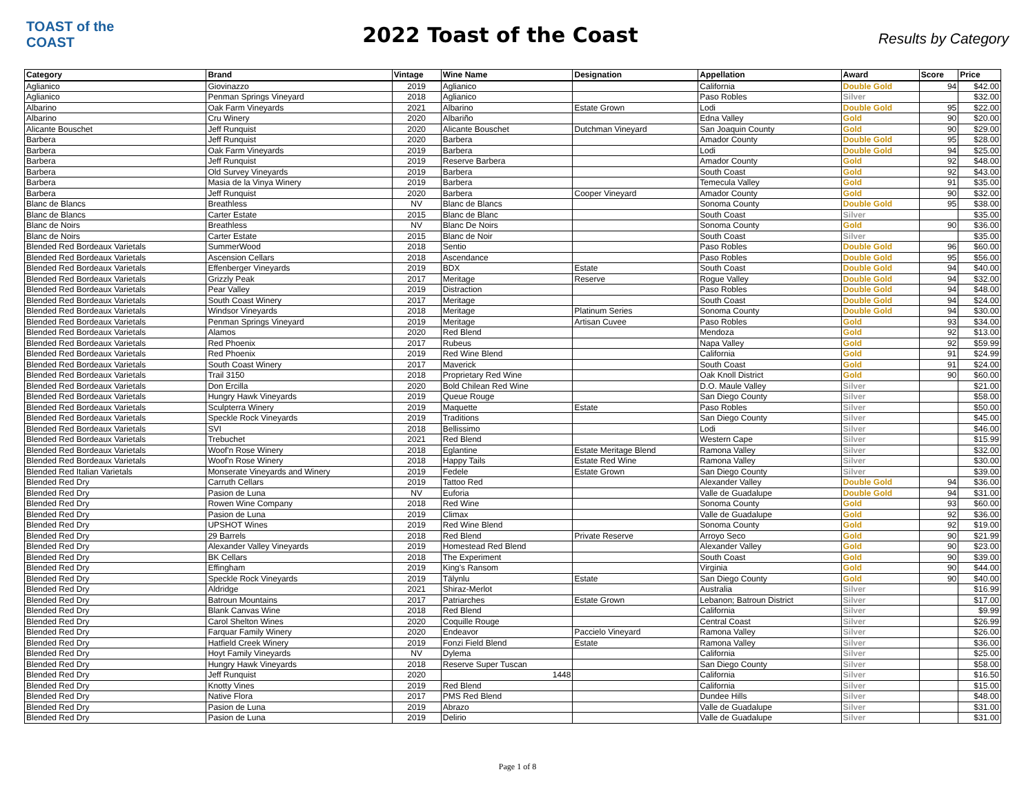TOAST of the COAST
2022 Toast of the Coast
Results by Category
| Category | Brand | Vintage | Wine Name | Designation | Appellation | Award | Score | Price |
| --- | --- | --- | --- | --- | --- | --- | --- | --- |
| Aglianico | Giovinazzo | 2019 | Aglianico | | California | Double Gold | 94 | $42.00 |
| Aglianico | Penman Springs Vineyard | 2018 | Aglianico | | Paso Robles | Silver | | $32.00 |
| Albarino | Oak Farm Vineyards | 2021 | Albarino | Estate Grown | Lodi | Double Gold | 95 | $22.00 |
| Albarino | Cru Winery | 2020 | Albariño | | Edna Valley | Gold | 90 | $20.00 |
| Alicante Bouschet | Jeff Runquist | 2020 | Alicante Bouschet | Dutchman Vineyard | San Joaquin County | Gold | 90 | $29.00 |
| Barbera | Jeff Runquist | 2020 | Barbera | | Amador County | Double Gold | 95 | $28.00 |
| Barbera | Oak Farm Vineyards | 2019 | Barbera | | Lodi | Double Gold | 94 | $25.00 |
| Barbera | Jeff Runquist | 2019 | Reserve Barbera | | Amador County | Gold | 92 | $48.00 |
| Barbera | Old Survey Vineyards | 2019 | Barbera | | South Coast | Gold | 92 | $43.00 |
| Barbera | Masia de la Vinya Winery | 2019 | Barbera | | Temecula Valley | Gold | 91 | $35.00 |
| Barbera | Jeff Runquist | 2020 | Barbera | Cooper Vineyard | Amador County | Gold | 90 | $32.00 |
| Blanc de Blancs | Breathless | NV | Blanc de Blancs | | Sonoma County | Double Gold | 95 | $38.00 |
| Blanc de Blancs | Carter Estate | 2015 | Blanc de Blanc | | South Coast | Silver | | $35.00 |
| Blanc de Noirs | Breathless | NV | Blanc De Noirs | | Sonoma County | Gold | 90 | $36.00 |
| Blanc de Noirs | Carter Estate | 2015 | Blanc de Noir | | South Coast | Silver | | $35.00 |
| Blended Red Bordeaux Varietals | SummerWood | 2018 | Sentio | | Paso Robles | Double Gold | 96 | $60.00 |
| Blended Red Bordeaux Varietals | Ascension Cellars | 2018 | Ascendance | | Paso Robles | Double Gold | 95 | $56.00 |
| Blended Red Bordeaux Varietals | Effenberger Vineyards | 2019 | BDX | Estate | South Coast | Double Gold | 94 | $40.00 |
| Blended Red Bordeaux Varietals | Grizzly Peak | 2017 | Meritage | Reserve | Rogue Valley | Double Gold | 94 | $32.00 |
| Blended Red Bordeaux Varietals | Pear Valley | 2019 | Distraction | | Paso Robles | Double Gold | 94 | $48.00 |
| Blended Red Bordeaux Varietals | South Coast Winery | 2017 | Meritage | | South Coast | Double Gold | 94 | $24.00 |
| Blended Red Bordeaux Varietals | Windsor Vineyards | 2018 | Meritage | Platinum Series | Sonoma County | Double Gold | 94 | $30.00 |
| Blended Red Bordeaux Varietals | Penman Springs Vineyard | 2019 | Meritage | Artisan Cuvee | Paso Robles | Gold | 93 | $34.00 |
| Blended Red Bordeaux Varietals | Alamos | 2020 | Red Blend | | Mendoza | Gold | 92 | $13.00 |
| Blended Red Bordeaux Varietals | Red Phoenix | 2017 | Rubeus | | Napa Valley | Gold | 92 | $59.99 |
| Blended Red Bordeaux Varietals | Red Phoenix | 2019 | Red Wine Blend | | California | Gold | 91 | $24.99 |
| Blended Red Bordeaux Varietals | South Coast Winery | 2017 | Maverick | | South Coast | Gold | 91 | $24.00 |
| Blended Red Bordeaux Varietals | Trail 3150 | 2018 | Proprietary Red Wine | | Oak Knoll District | Gold | 90 | $60.00 |
| Blended Red Bordeaux Varietals | Don Ercilla | 2020 | Bold Chilean Red Wine | | D.O. Maule Valley | Silver | | $21.00 |
| Blended Red Bordeaux Varietals | Hungry Hawk Vineyards | 2019 | Queue Rouge | | San Diego County | Silver | | $58.00 |
| Blended Red Bordeaux Varietals | Sculpterra Winery | 2019 | Maquette | Estate | Paso Robles | Silver | | $50.00 |
| Blended Red Bordeaux Varietals | Speckle Rock Vineyards | 2019 | Traditions | | San Diego County | Silver | | $45.00 |
| Blended Red Bordeaux Varietals | SVI | 2018 | Bellissimo | | Lodi | Silver | | $46.00 |
| Blended Red Bordeaux Varietals | Trebuchet | 2021 | Red Blend | | Western Cape | Silver | | $15.99 |
| Blended Red Bordeaux Varietals | Woof'n Rose Winery | 2018 | Eglantine | Estate Meritage Blend | Ramona Valley | Silver | | $32.00 |
| Blended Red Bordeaux Varietals | Woof'n Rose Winery | 2018 | Happy Tails | Estate Red Wine | Ramona Valley | Silver | | $30.00 |
| Blended Red Italian Varietals | Monserate Vineyards and Winery | 2019 | Fedele | Estate Grown | San Diego County | Silver | | $39.00 |
| Blended Red Dry | Carruth Cellars | 2019 | Tattoo Red | | Alexander Valley | Double Gold | 94 | $36.00 |
| Blended Red Dry | Pasion de Luna | NV | Euforia | | Valle de Guadalupe | Double Gold | 94 | $31.00 |
| Blended Red Dry | Rowen Wine Company | 2018 | Red Wine | | Sonoma County | Gold | 93 | $60.00 |
| Blended Red Dry | Pasion de Luna | 2019 | Climax | | Valle de Guadalupe | Gold | 92 | $36.00 |
| Blended Red Dry | UPSHOT Wines | 2019 | Red Wine Blend | | Sonoma County | Gold | 92 | $19.00 |
| Blended Red Dry | 29 Barrels | 2018 | Red Blend | Private Reserve | Arroyo Seco | Gold | 90 | $21.99 |
| Blended Red Dry | Alexander Valley Vineyards | 2019 | Homestead Red Blend | | Alexander Valley | Gold | 90 | $23.00 |
| Blended Red Dry | BK Cellars | 2018 | The Experiment | | South Coast | Gold | 90 | $39.00 |
| Blended Red Dry | Effingham | 2019 | King's Ransom | | Virginia | Gold | 90 | $44.00 |
| Blended Red Dry | Speckle Rock Vineyards | 2019 | Tälynlu | Estate | San Diego County | Gold | 90 | $40.00 |
| Blended Red Dry | Aldridge | 2021 | Shiraz-Merlot | | Australia | Silver | | $16.99 |
| Blended Red Dry | Batroun Mountains | 2017 | Patriarches | Estate Grown | Lebanon; Batroun District | Silver | | $17.00 |
| Blended Red Dry | Blank Canvas Wine | 2018 | Red Blend | | California | Silver | | $9.99 |
| Blended Red Dry | Carol Shelton Wines | 2020 | Coquille Rouge | | Central Coast | Silver | | $26.99 |
| Blended Red Dry | Farquar Family Winery | 2020 | Endeavor | Paccielo Vineyard | Ramona Valley | Silver | | $26.00 |
| Blended Red Dry | Hatfield Creek Winery | 2019 | Fonzi Field Blend | Estate | Ramona Valley | Silver | | $36.00 |
| Blended Red Dry | Hoyt Family Vineyards | NV | Dylema | | California | Silver | | $25.00 |
| Blended Red Dry | Hungry Hawk Vineyards | 2018 | Reserve Super Tuscan | | San Diego County | Silver | | $58.00 |
| Blended Red Dry | Jeff Runquist | 2020 | 1448 | | California | Silver | | $16.50 |
| Blended Red Dry | Knotty Vines | 2019 | Red Blend | | California | Silver | | $15.00 |
| Blended Red Dry | Native Flora | 2017 | PMS Red Blend | | Dundee Hills | Silver | | $48.00 |
| Blended Red Dry | Pasion de Luna | 2019 | Abrazo | | Valle de Guadalupe | Silver | | $31.00 |
| Blended Red Dry | Pasion de Luna | 2019 | Delirio | | Valle de Guadalupe | Silver | | $31.00 |
Page 1 of 8